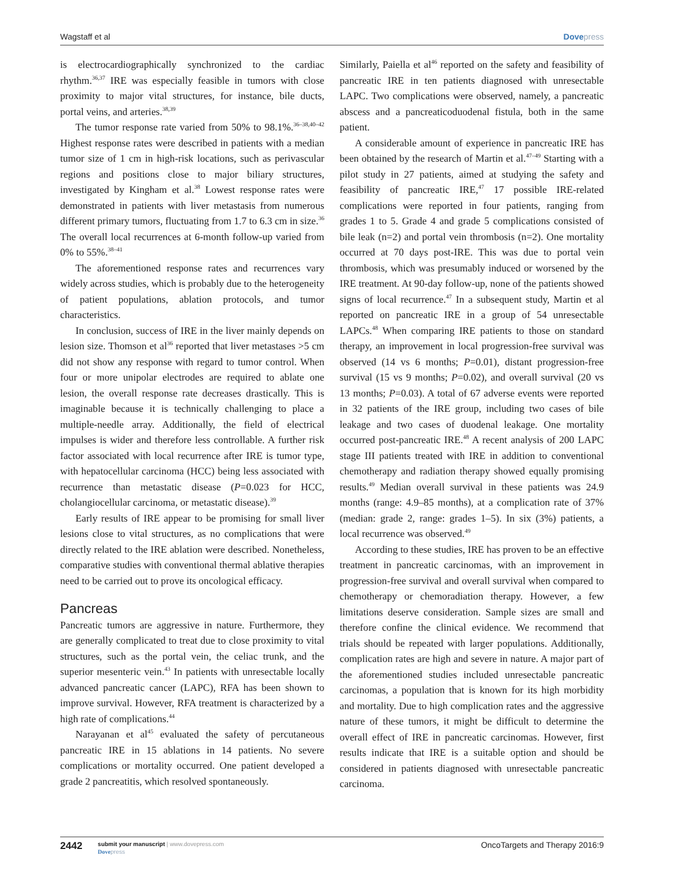Wagstaff et al Dovepress
is electrocardiographically synchronized to the cardiac rhythm.<sup>36,37</sup> IRE was especially feasible in tumors with close proximity to major vital structures, for instance, bile ducts, portal veins, and arteries.<sup>38,39</sup>
The tumor response rate varied from 50% to 98.1%.<sup>36–38,40–42</sup> Highest response rates were described in patients with a median tumor size of 1 cm in high-risk locations, such as perivascular regions and positions close to major biliary structures, investigated by Kingham et al.<sup>38</sup> Lowest response rates were demonstrated in patients with liver metastasis from numerous different primary tumors, fluctuating from 1.7 to 6.3 cm in size.<sup>36</sup> The overall local recurrences at 6-month follow-up varied from 0% to 55%.<sup>38–41</sup>
The aforementioned response rates and recurrences vary widely across studies, which is probably due to the heterogeneity of patient populations, ablation protocols, and tumor characteristics.
In conclusion, success of IRE in the liver mainly depends on lesion size. Thomson et al<sup>36</sup> reported that liver metastases >5 cm did not show any response with regard to tumor control. When four or more unipolar electrodes are required to ablate one lesion, the overall response rate decreases drastically. This is imaginable because it is technically challenging to place a multiple-needle array. Additionally, the field of electrical impulses is wider and therefore less controllable. A further risk factor associated with local recurrence after IRE is tumor type, with hepatocellular carcinoma (HCC) being less associated with recurrence than metastatic disease (P=0.023 for HCC, cholangiocellular carcinoma, or metastatic disease).<sup>39</sup>
Early results of IRE appear to be promising for small liver lesions close to vital structures, as no complications that were directly related to the IRE ablation were described. Nonetheless, comparative studies with conventional thermal ablative therapies need to be carried out to prove its oncological efficacy.
Pancreas
Pancreatic tumors are aggressive in nature. Furthermore, they are generally complicated to treat due to close proximity to vital structures, such as the portal vein, the celiac trunk, and the superior mesenteric vein.<sup>43</sup> In patients with unresectable locally advanced pancreatic cancer (LAPC), RFA has been shown to improve survival. However, RFA treatment is characterized by a high rate of complications.<sup>44</sup>
Narayanan et al<sup>45</sup> evaluated the safety of percutaneous pancreatic IRE in 15 ablations in 14 patients. No severe complications or mortality occurred. One patient developed a grade 2 pancreatitis, which resolved spontaneously.
Similarly, Paiella et al<sup>46</sup> reported on the safety and feasibility of pancreatic IRE in ten patients diagnosed with unresectable LAPC. Two complications were observed, namely, a pancreatic abscess and a pancreaticoduodenal fistula, both in the same patient.
A considerable amount of experience in pancreatic IRE has been obtained by the research of Martin et al.<sup>47–49</sup> Starting with a pilot study in 27 patients, aimed at studying the safety and feasibility of pancreatic IRE,<sup>47</sup> 17 possible IRE-related complications were reported in four patients, ranging from grades 1 to 5. Grade 4 and grade 5 complications consisted of bile leak (n=2) and portal vein thrombosis (n=2). One mortality occurred at 70 days post-IRE. This was due to portal vein thrombosis, which was presumably induced or worsened by the IRE treatment. At 90-day follow-up, none of the patients showed signs of local recurrence.<sup>47</sup> In a subsequent study, Martin et al reported on pancreatic IRE in a group of 54 unresectable LAPCs.<sup>48</sup> When comparing IRE patients to those on standard therapy, an improvement in local progression-free survival was observed (14 vs 6 months; P=0.01), distant progression-free survival (15 vs 9 months; P=0.02), and overall survival (20 vs 13 months; P=0.03). A total of 67 adverse events were reported in 32 patients of the IRE group, including two cases of bile leakage and two cases of duodenal leakage. One mortality occurred post-pancreatic IRE.<sup>48</sup> A recent analysis of 200 LAPC stage III patients treated with IRE in addition to conventional chemotherapy and radiation therapy showed equally promising results.<sup>49</sup> Median overall survival in these patients was 24.9 months (range: 4.9–85 months), at a complication rate of 37% (median: grade 2, range: grades 1–5). In six (3%) patients, a local recurrence was observed.<sup>49</sup>
According to these studies, IRE has proven to be an effective treatment in pancreatic carcinomas, with an improvement in progression-free survival and overall survival when compared to chemotherapy or chemoradiation therapy. However, a few limitations deserve consideration. Sample sizes are small and therefore confine the clinical evidence. We recommend that trials should be repeated with larger populations. Additionally, complication rates are high and severe in nature. A major part of the aforementioned studies included unresectable pancreatic carcinomas, a population that is known for its high morbidity and mortality. Due to high complication rates and the aggressive nature of these tumors, it might be difficult to determine the overall effect of IRE in pancreatic carcinomas. However, first results indicate that IRE is a suitable option and should be considered in patients diagnosed with unresectable pancreatic carcinoma.
2442
submit your manuscript | www.dovepress.com
Dove press
OncoTargets and Therapy 2016:9